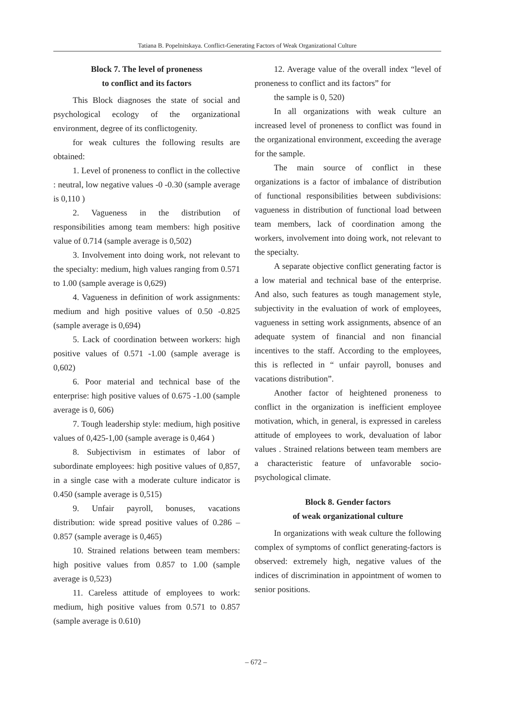Tatiana B. Popelnitskaya. Conflict-Generating Factors of Weak Organizational Culture
Block 7. The level of proneness
to conflict and its factors
This Block diagnoses the state of social and psychological ecology of the organizational environment, degree of its conflictogenity.
for weak cultures the following results are obtained:
1. Level of proneness to conflict in the collective : neutral, low negative values -0 -0.30 (sample average is 0,110 )
2. Vagueness in the distribution of responsibilities among team members: high positive value of 0.714 (sample average is 0,502)
3. Involvement into doing work, not relevant to the specialty: medium, high values ranging from 0.571 to 1.00 (sample average is 0,629)
4. Vagueness in definition of work assignments: medium and high positive values of 0.50 -0.825 (sample average is 0,694)
5. Lack of coordination between workers: high positive values of 0.571 -1.00 (sample average is 0,602)
6. Poor material and technical base of the enterprise: high positive values of 0.675 -1.00 (sample average is 0, 606)
7. Tough leadership style: medium, high positive values of 0,425-1,00 (sample average is 0,464 )
8. Subjectivism in estimates of labor of subordinate employees: high positive values of 0,857, in a single case with a moderate culture indicator is 0.450 (sample average is 0,515)
9. Unfair payroll, bonuses, vacations distribution: wide spread positive values of 0.286 – 0.857 (sample average is 0,465)
10. Strained relations between team members: high positive values from 0.857 to 1.00 (sample average is 0,523)
11. Careless attitude of employees to work: medium, high positive values from 0.571 to 0.857 (sample average is 0.610)
12. Average value of the overall index “level of proneness to conflict and its factors” for
the sample is 0, 520)
In all organizations with weak culture an increased level of proneness to conflict was found in the organizational environment, exceeding the average for the sample.
The main source of conflict in these organizations is a factor of imbalance of distribution of functional responsibilities between subdivisions: vagueness in distribution of functional load between team members, lack of coordination among the workers, involvement into doing work, not relevant to the specialty.
A separate objective conflict generating factor is a low material and technical base of the enterprise. And also, such features as tough management style, subjectivity in the evaluation of work of employees, vagueness in setting work assignments, absence of an adequate system of financial and non financial incentives to the staff. According to the employees, this is reflected in “ unfair payroll, bonuses and vacations distribution”.
Another factor of heightened proneness to conflict in the organization is inefficient employee motivation, which, in general, is expressed in careless attitude of employees to work, devaluation of labor values . Strained relations between team members are a characteristic feature of unfavorable socio- psychological climate.
Block 8. Gender factors
of weak organizational culture
In organizations with weak culture the following complex of symptoms of conflict generating-factors is observed: extremely high, negative values of the indices of discrimination in appointment of women to senior positions.
– 672 –